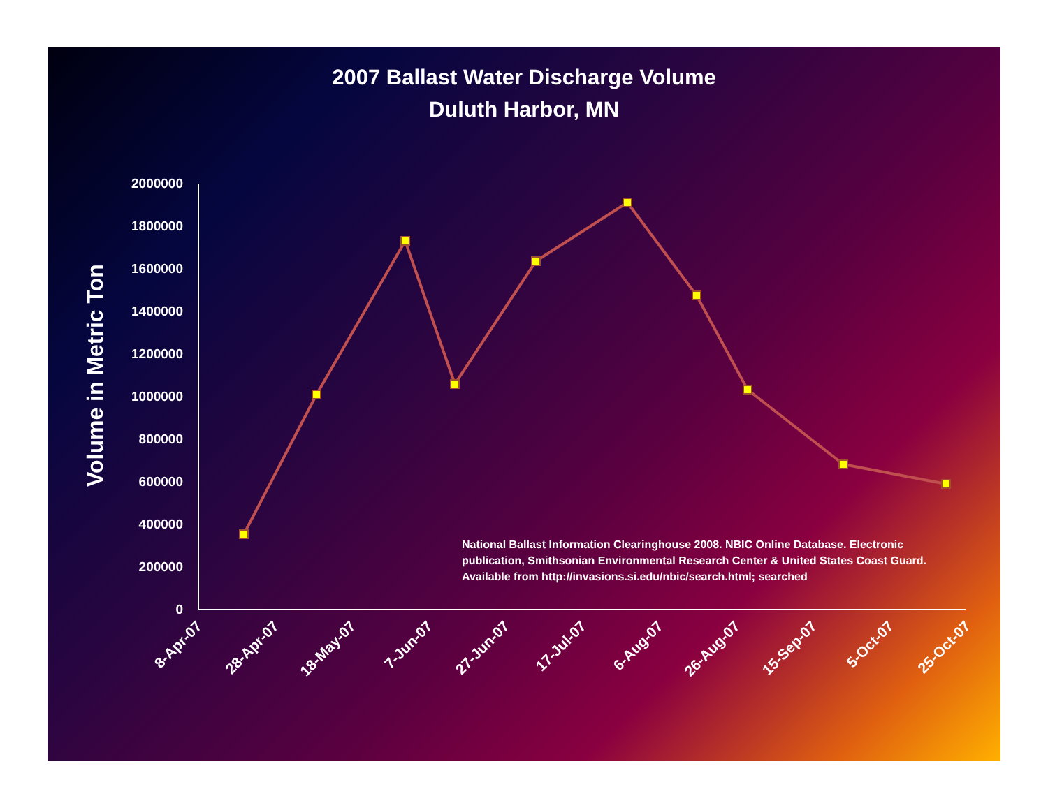2007 Ballast Water Discharge Volume
Duluth Harbor, MN
Volume in Metric Ton
0
200000
400000
600000
800000
1000000
1200000
1400000
1600000
1800000
2000000
8-Apr-07
28-Apr-07
18-May-07
7-Jun-07
27-Jun-07
17-Jul-07
6-Aug-07
26-Aug-07
15-Sep-07
5-Oct-07
25-Oct-07
National Ballast Information Clearinghouse 2008. NBIC Online Database. Electronic publication, Smithsonian Environmental Research Center & United States Coast Guard. Available from http://invasions.si.edu/nbic/search.html; searched